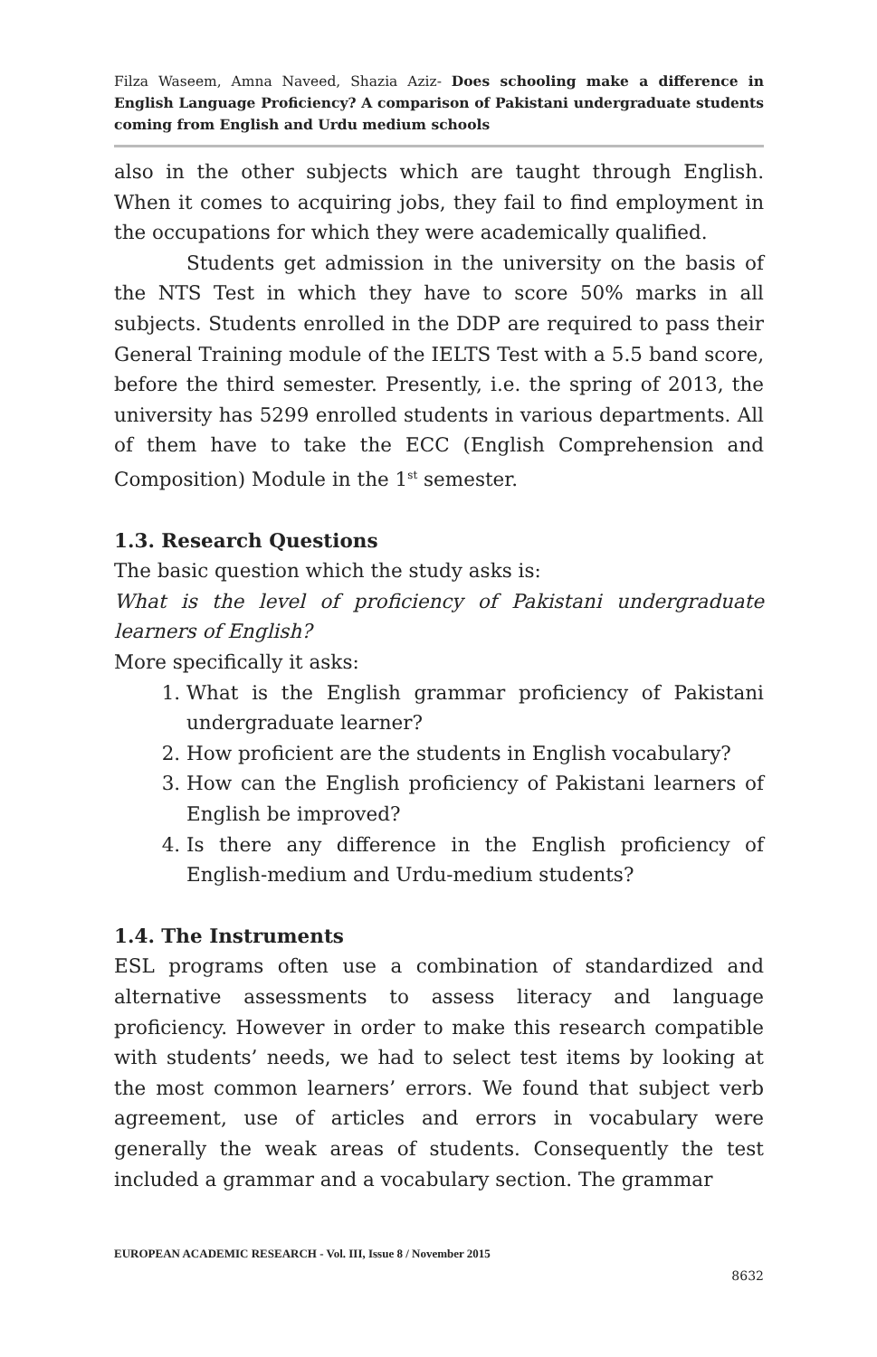Filza Waseem, Amna Naveed, Shazia Aziz- Does schooling make a difference in English Language Proficiency? A comparison of Pakistani undergraduate students coming from English and Urdu medium schools
also in the other subjects which are taught through English. When it comes to acquiring jobs, they fail to find employment in the occupations for which they were academically qualified.
Students get admission in the university on the basis of the NTS Test in which they have to score 50% marks in all subjects. Students enrolled in the DDP are required to pass their General Training module of the IELTS Test with a 5.5 band score, before the third semester. Presently, i.e. the spring of 2013, the university has 5299 enrolled students in various departments. All of them have to take the ECC (English Comprehension and Composition) Module in the 1<sup>st</sup> semester.
1.3. Research Questions
The basic question which the study asks is:
What is the level of proficiency of Pakistani undergraduate learners of English?
More specifically it asks:
1. What is the English grammar proficiency of Pakistani undergraduate learner?
2. How proficient are the students in English vocabulary?
3. How can the English proficiency of Pakistani learners of English be improved?
4. Is there any difference in the English proficiency of English-medium and Urdu-medium students?
1.4. The Instruments
ESL programs often use a combination of standardized and alternative assessments to assess literacy and language proficiency. However in order to make this research compatible with students’ needs, we had to select test items by looking at the most common learners’ errors. We found that subject verb agreement, use of articles and errors in vocabulary were generally the weak areas of students. Consequently the test included a grammar and a vocabulary section. The grammar
EUROPEAN ACADEMIC RESEARCH - Vol. III, Issue 8 / November 2015
8632